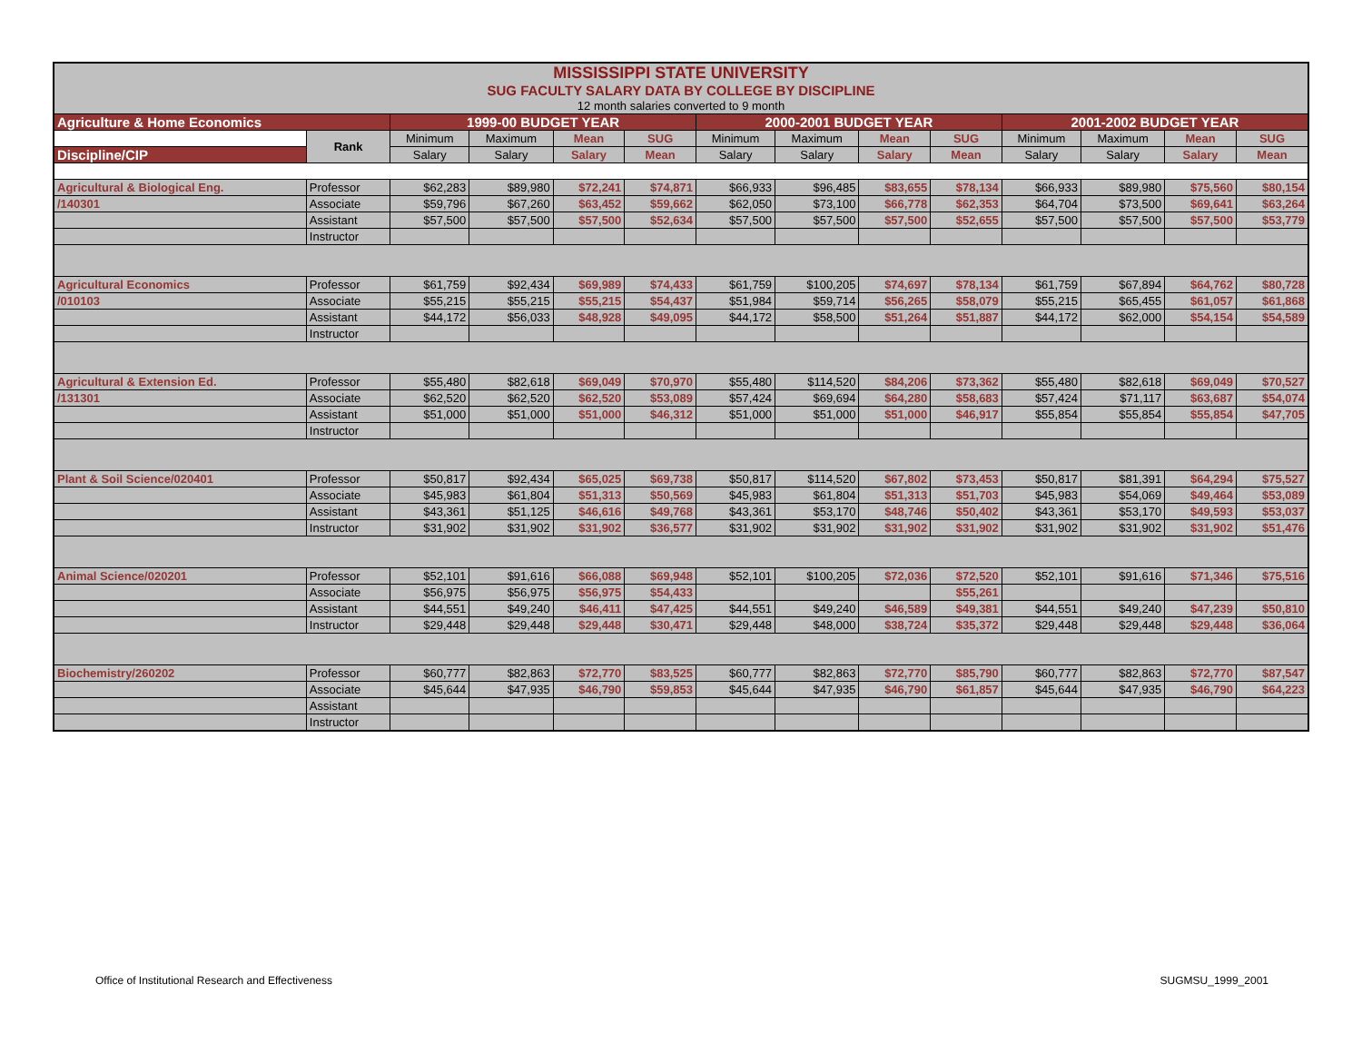| MISSISSIPPI STATE UNIVERSITY | | | | | | | | | | | | | |
| SUG FACULTY SALARY DATA BY COLLEGE BY DISCIPLINE | | | | | | | | | | | | | |
| 12 month salaries converted to 9 month | | | | | | | | | | | | | |
| Agriculture & Home Economics | | 1999-00 BUDGET YEAR | | | | 2000-2001 BUDGET YEAR | | | | 2001-2002 BUDGET YEAR | | | |
| | Rank | Minimum | Maximum | Mean | SUG | Minimum | Maximum | Mean | SUG | Minimum | Maximum | Mean | SUG |
| Discipline/CIP | | Salary | Salary | Salary | Mean | Salary | Salary | Salary | Mean | Salary | Salary | Salary | Mean |
| Agricultural & Biological Eng. | Professor | $62,283 | $89,980 | $72,241 | $74,871 | $66,933 | $96,485 | $83,655 | $78,134 | $66,933 | $89,980 | $75,560 | $80,154 |
| /140301 | Associate | $59,796 | $67,260 | $63,452 | $59,662 | $62,050 | $73,100 | $66,778 | $62,353 | $64,704 | $73,500 | $69,641 | $63,264 |
| | Assistant | $57,500 | $57,500 | $57,500 | $52,634 | $57,500 | $57,500 | $57,500 | $52,655 | $57,500 | $57,500 | $57,500 | $53,779 |
| | Instructor | | | | | | | | | | | | |
| Agricultural Economics | Professor | $61,759 | $92,434 | $69,989 | $74,433 | $61,759 | $100,205 | $74,697 | $78,134 | $61,759 | $67,894 | $64,762 | $80,728 |
| /010103 | Associate | $55,215 | $55,215 | $55,215 | $54,437 | $51,984 | $59,714 | $56,265 | $58,079 | $55,215 | $65,455 | $61,057 | $61,868 |
| | Assistant | $44,172 | $56,033 | $48,928 | $49,095 | $44,172 | $58,500 | $51,264 | $51,887 | $44,172 | $62,000 | $54,154 | $54,589 |
| | Instructor | | | | | | | | | | | | |
| Agricultural & Extension Ed. | Professor | $55,480 | $82,618 | $69,049 | $70,970 | $55,480 | $114,520 | $84,206 | $73,362 | $55,480 | $82,618 | $69,049 | $70,527 |
| /131301 | Associate | $62,520 | $62,520 | $62,520 | $53,089 | $57,424 | $69,694 | $64,280 | $58,683 | $57,424 | $71,117 | $63,687 | $54,074 |
| | Assistant | $51,000 | $51,000 | $51,000 | $46,312 | $51,000 | $51,000 | $51,000 | $46,917 | $55,854 | $55,854 | $55,854 | $47,705 |
| | Instructor | | | | | | | | | | | | |
| Plant & Soil Science/020401 | Professor | $50,817 | $92,434 | $65,025 | $69,738 | $50,817 | $114,520 | $67,802 | $73,453 | $50,817 | $81,391 | $64,294 | $75,527 |
| | Associate | $45,983 | $61,804 | $51,313 | $50,569 | $45,983 | $61,804 | $51,313 | $51,703 | $45,983 | $54,069 | $49,464 | $53,089 |
| | Assistant | $43,361 | $51,125 | $46,616 | $49,768 | $43,361 | $53,170 | $48,746 | $50,402 | $43,361 | $53,170 | $49,593 | $53,037 |
| | Instructor | $31,902 | $31,902 | $31,902 | $36,577 | $31,902 | $31,902 | $31,902 | $31,902 | $31,902 | $31,902 | $31,902 | $51,476 |
| Animal Science/020201 | Professor | $52,101 | $91,616 | $66,088 | $69,948 | $52,101 | $100,205 | $72,036 | $72,520 | $52,101 | $91,616 | $71,346 | $75,516 |
| | Associate | $56,975 | $56,975 | $56,975 | $54,433 | | | | $55,261 | | | | |
| | Assistant | $44,551 | $49,240 | $46,411 | $47,425 | $44,551 | $49,240 | $46,589 | $49,381 | $44,551 | $49,240 | $47,239 | $50,810 |
| | Instructor | $29,448 | $29,448 | $29,448 | $30,471 | $29,448 | $48,000 | $38,724 | $35,372 | $29,448 | $29,448 | $29,448 | $36,064 |
| Biochemistry/260202 | Professor | $60,777 | $82,863 | $72,770 | $83,525 | $60,777 | $82,863 | $72,770 | $85,790 | $60,777 | $82,863 | $72,770 | $87,547 |
| | Associate | $45,644 | $47,935 | $46,790 | $59,853 | $45,644 | $47,935 | $46,790 | $61,857 | $45,644 | $47,935 | $46,790 | $64,223 |
| | Assistant | | | | | | | | | | | | |
| | Instructor | | | | | | | | | | | | |
Office of Institutional Research and Effectiveness SUGMSU_1999_2001